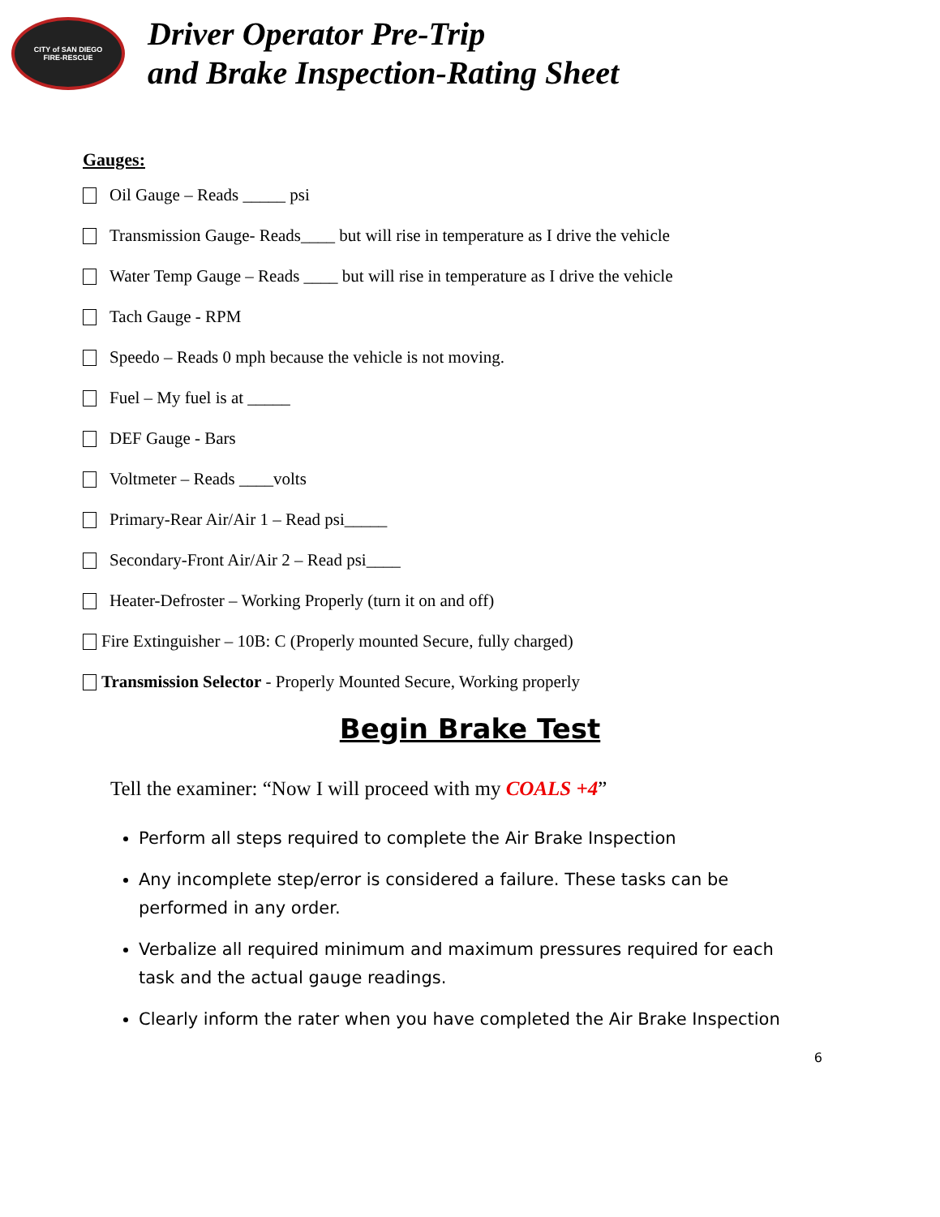CITY of SAN DIEGO
FIRE-RESCUE
Driver Operator Pre-Trip
and Brake Inspection-Rating Sheet
Gauges:
Oil Gauge – Reads _____ psi
Transmission Gauge- Reads____ but will rise in temperature as I drive the vehicle
Water Temp Gauge – Reads ____ but will rise in temperature as I drive the vehicle
Tach Gauge - RPM
Speedo – Reads 0 mph because the vehicle is not moving.
Fuel – My fuel is at _____
DEF Gauge - Bars
Voltmeter – Reads ____volts
Primary-Rear Air/Air 1 – Read psi_____
Secondary-Front Air/Air 2 – Read psi____
Heater-Defroster – Working Properly (turn it on and off)
Fire Extinguisher – 10B: C (Properly mounted Secure, fully charged)
Transmission Selector - Properly Mounted Secure, Working properly
Begin Brake Test
Tell the examiner: “Now I will proceed with my COALS +4”
Perform all steps required to complete the Air Brake Inspection
Any incomplete step/error is considered a failure. These tasks can be performed in any order.
Verbalize all required minimum and maximum pressures required for each task and the actual gauge readings.
Clearly inform the rater when you have completed the Air Brake Inspection
6